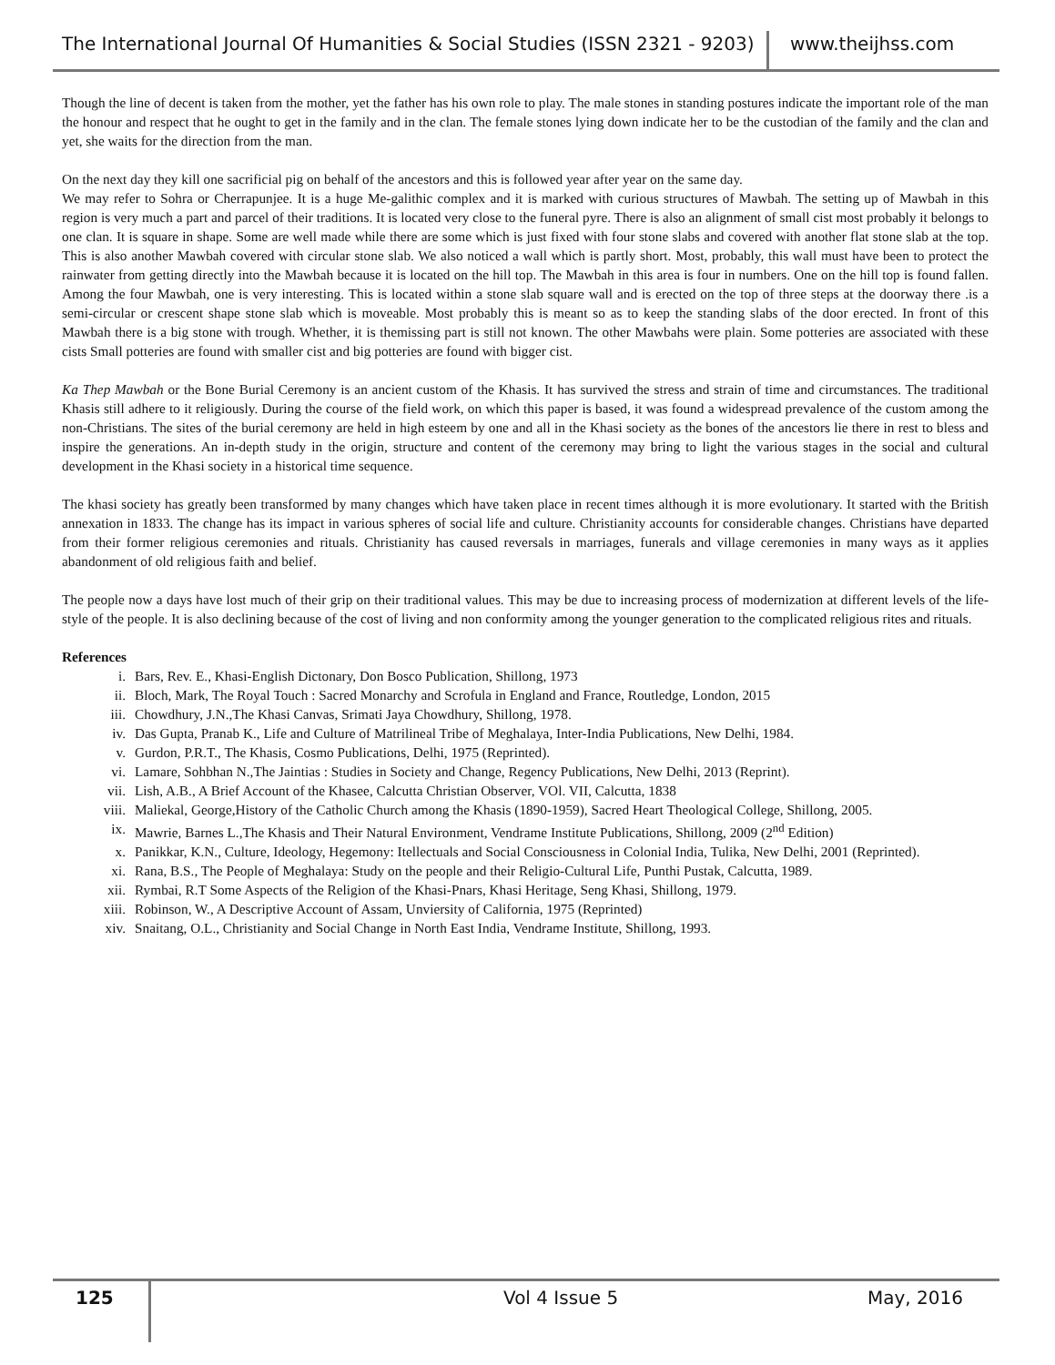The International Journal Of Humanities & Social Studies (ISSN 2321 - 9203) www.theijhss.com
Though the line of decent is taken from the mother, yet the father has his own role to play. The male stones in standing postures indicate the important role of the man the honour and respect that he ought to get in the family and in the clan. The female stones lying down indicate her to be the custodian of the family and the clan and yet, she waits for the direction from the man.
On the next day they kill one sacrificial pig on behalf of the ancestors and this is followed year after year on the same day.
We may refer to Sohra or Cherrapunjee. It is a huge Me-galithic complex and it is marked with curious structures of Mawbah. The setting up of Mawbah in this region is very much a part and parcel of their traditions. It is located very close to the funeral pyre. There is also an alignment of small cist most probably it belongs to one clan. It is square in shape. Some are well made while there are some which is just fixed with four stone slabs and covered with another flat stone slab at the top. This is also another Mawbah covered with circular stone slab. We also noticed a wall which is partly short. Most, probably, this wall must have been to protect the rainwater from getting directly into the Mawbah because it is located on the hill top. The Mawbah in this area is four in numbers. One on the hill top is found fallen. Among the four Mawbah, one is very interesting. This is located within a stone slab square wall and is erected on the top of three steps at the doorway there .is a semi-circular or crescent shape stone slab which is moveable. Most probably this is meant so as to keep the standing slabs of the door erected. In front of this Mawbah there is a big stone with trough. Whether, it is themissing part is still not known. The other Mawbahs were plain. Some potteries are associated with these cists Small potteries are found with smaller cist and big potteries are found with bigger cist.
Ka Thep Mawbah or the Bone Burial Ceremony is an ancient custom of the Khasis. It has survived the stress and strain of time and circumstances. The traditional Khasis still adhere to it religiously. During the course of the field work, on which this paper is based, it was found a widespread prevalence of the custom among the non-Christians. The sites of the burial ceremony are held in high esteem by one and all in the Khasi society as the bones of the ancestors lie there in rest to bless and inspire the generations. An in-depth study in the origin, structure and content of the ceremony may bring to light the various stages in the social and cultural development in the Khasi society in a historical time sequence.
The khasi society has greatly been transformed by many changes which have taken place in recent times although it is more evolutionary. It started with the British annexation in 1833. The change has its impact in various spheres of social life and culture. Christianity accounts for considerable changes. Christians have departed from their former religious ceremonies and rituals. Christianity has caused reversals in marriages, funerals and village ceremonies in many ways as it applies abandonment of old religious faith and belief.
The people now a days have lost much of their grip on their traditional values. This may be due to increasing process of modernization at different levels of the life-style of the people. It is also declining because of the cost of living and non conformity among the younger generation to the complicated religious rites and rituals.
References
i. Bars, Rev. E., Khasi-English Dictonary, Don Bosco Publication, Shillong, 1973
ii. Bloch, Mark, The Royal Touch : Sacred Monarchy and Scrofula in England and France, Routledge, London, 2015
iii. Chowdhury, J.N.,The Khasi Canvas, Srimati Jaya Chowdhury, Shillong, 1978.
iv. Das Gupta, Pranab K., Life and Culture of Matrilineal Tribe of Meghalaya, Inter-India Publications, New Delhi, 1984.
v. Gurdon, P.R.T., The Khasis, Cosmo Publications, Delhi, 1975 (Reprinted).
vi. Lamare, Sohbhan N.,The Jaintias : Studies in Society and Change, Regency Publications, New Delhi, 2013 (Reprint).
vii. Lish, A.B., A Brief Account of the Khasee, Calcutta Christian Observer, VOl. VII, Calcutta, 1838
viii. Maliekal, George,History of the Catholic Church among the Khasis (1890-1959), Sacred Heart Theological College, Shillong, 2005.
ix. Mawrie, Barnes L.,The Khasis and Their Natural Environment, Vendrame Institute Publications, Shillong, 2009 (2<sup>nd</sup> Edition)
x. Panikkar, K.N., Culture, Ideology, Hegemony: Itellectuals and Social Consciousness in Colonial India, Tulika, New Delhi, 2001 (Reprinted).
xi. Rana, B.S., The People of Meghalaya: Study on the people and their Religio-Cultural Life, Punthi Pustak, Calcutta, 1989.
xii. Rymbai, R.T Some Aspects of the Religion of the Khasi-Pnars, Khasi Heritage, Seng Khasi, Shillong, 1979.
xiii. Robinson, W., A Descriptive Account of Assam, Unviersity of California, 1975 (Reprinted)
xiv. Snaitang, O.L., Christianity and Social Change in North East India, Vendrame Institute, Shillong, 1993.
125 Vol 4 Issue 5 May, 2016